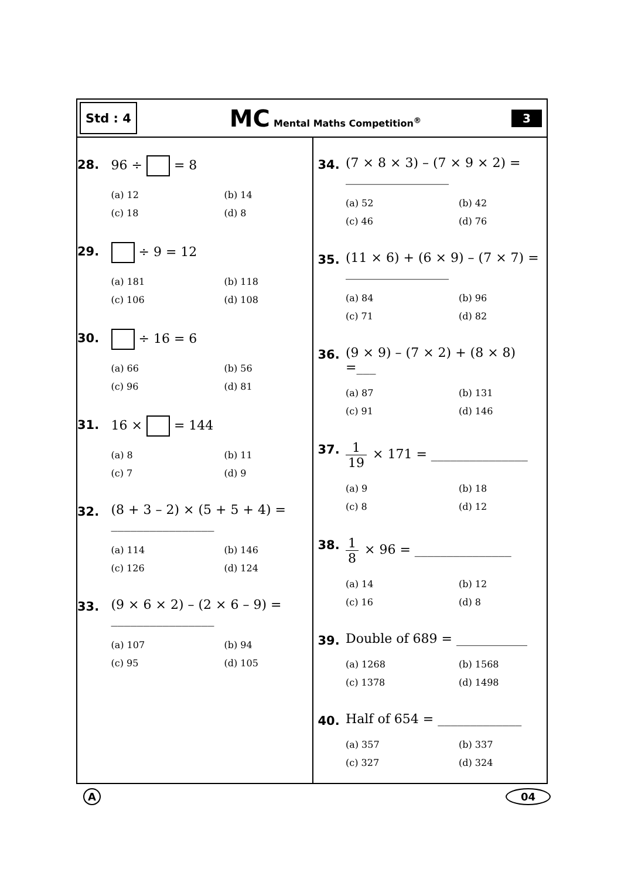Std : 4
MC Mental Maths Competition<sup>®</sup>
3
28.
96 ÷ = 8
(a) 12 (b) 14 (c) 18 (d) 8
29.
÷ 9 = 12
(a) 181 (b) 118 (c) 106 (d) 108
30.
÷ 16 = 6
(a) 66 (b) 56 (c) 96 (d) 81
31.
16 × = 144
(a) 8 (b) 11 (c) 7 (d) 9
32.
(8 + 3 – 2) × (5 + 5 + 4) =
________________
(a) 114 (b) 146 (c) 126 (d) 124
33.
(9 × 6 × 2) – (2 × 6 – 9) =
________________
(a) 107 (b) 94 (c) 95 (d) 105
34.
(7 × 8 × 3) – (7 × 9 × 2) =
________________
(a) 52 (b) 42 (c) 46 (d) 76
35.
(11 × 6) + (6 × 9) – (7 × 7) =
________________
(a) 84 (b) 96 (c) 71 (d) 82
36.
(9 × 9) – (7 × 2) + (8 × 8) =___
(a) 87 (b) 131 (c) 91 (d) 146
37.
1 19 × 171 = _______________
(a) 9 (b) 18 (c) 8 (d) 12
38.
1 8 × 96 = _______________
(a) 14 (b) 12 (c) 16 (d) 8
39.
Double of 689 = ___________
(a) 1268 (b) 1568 (c) 1378 (d) 1498
40.
Half of 654 = _____________
(a) 357 (b) 337 (c) 327 (d) 324
A 04